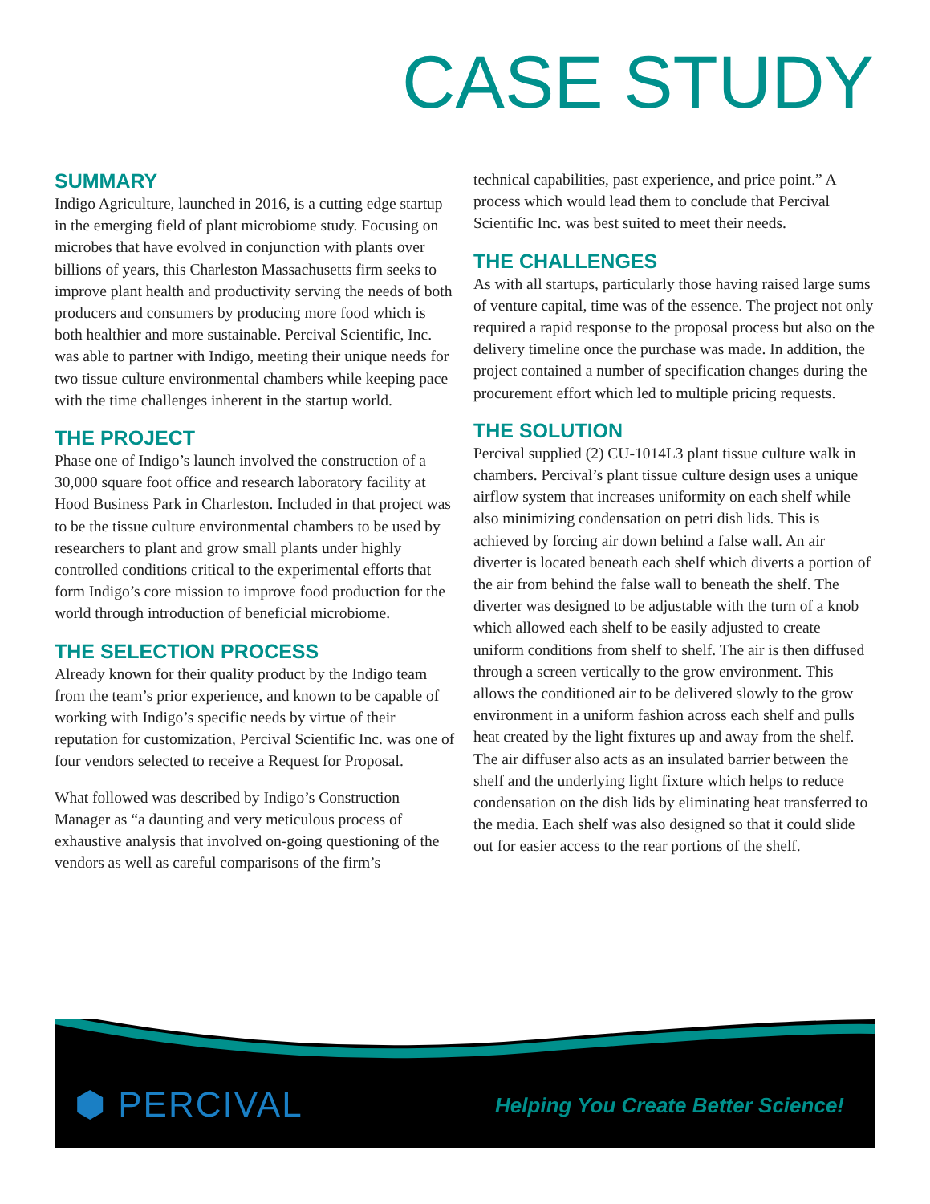CASE STUDY
SUMMARY
Indigo Agriculture, launched in 2016, is a cutting edge startup in the emerging field of plant microbiome study. Focusing on microbes that have evolved in conjunction with plants over billions of years, this Charleston Massachusetts firm seeks to improve plant health and productivity serving the needs of both producers and consumers by producing more food which is both healthier and more sustainable. Percival Scientific, Inc. was able to partner with Indigo, meeting their unique needs for two tissue culture environmental chambers while keeping pace with the time challenges inherent in the startup world.
THE PROJECT
Phase one of Indigo’s launch involved the construction of a 30,000 square foot office and research laboratory facility at Hood Business Park in Charleston. Included in that project was to be the tissue culture environmental chambers to be used by researchers to plant and grow small plants under highly controlled conditions critical to the experimental efforts that form Indigo’s core mission to improve food production for the world through introduction of beneficial microbiome.
THE SELECTION PROCESS
Already known for their quality product by the Indigo team from the team’s prior experience, and known to be capable of working with Indigo’s specific needs by virtue of their reputation for customization, Percival Scientific Inc. was one of four vendors selected to receive a Request for Proposal.
What followed was described by Indigo’s Construction Manager as “a daunting and very meticulous process of exhaustive analysis that involved on-going questioning of the vendors as well as careful comparisons of the firm’s
technical capabilities, past experience, and price point.” A process which would lead them to conclude that Percival Scientific Inc. was best suited to meet their needs.
THE CHALLENGES
As with all startups, particularly those having raised large sums of venture capital, time was of the essence. The project not only required a rapid response to the proposal process but also on the delivery timeline once the purchase was made. In addition, the project contained a number of specification changes during the procurement effort which led to multiple pricing requests.
THE SOLUTION
Percival supplied (2) CU-1014L3 plant tissue culture walk in chambers. Percival’s plant tissue culture design uses a unique airflow system that increases uniformity on each shelf while also minimizing condensation on petri dish lids. This is achieved by forcing air down behind a false wall. An air diverter is located beneath each shelf which diverts a portion of the air from behind the false wall to beneath the shelf. The diverter was designed to be adjustable with the turn of a knob which allowed each shelf to be easily adjusted to create uniform conditions from shelf to shelf. The air is then diffused through a screen vertically to the grow environment. This allows the conditioned air to be delivered slowly to the grow environment in a uniform fashion across each shelf and pulls heat created by the light fixtures up and away from the shelf. The air diffuser also acts as an insulated barrier between the shelf and the underlying light fixture which helps to reduce condensation on the dish lids by eliminating heat transferred to the media. Each shelf was also designed so that it could slide out for easier access to the rear portions of the shelf.
⬢ PERCIVAL
Helping You Create Better Science!